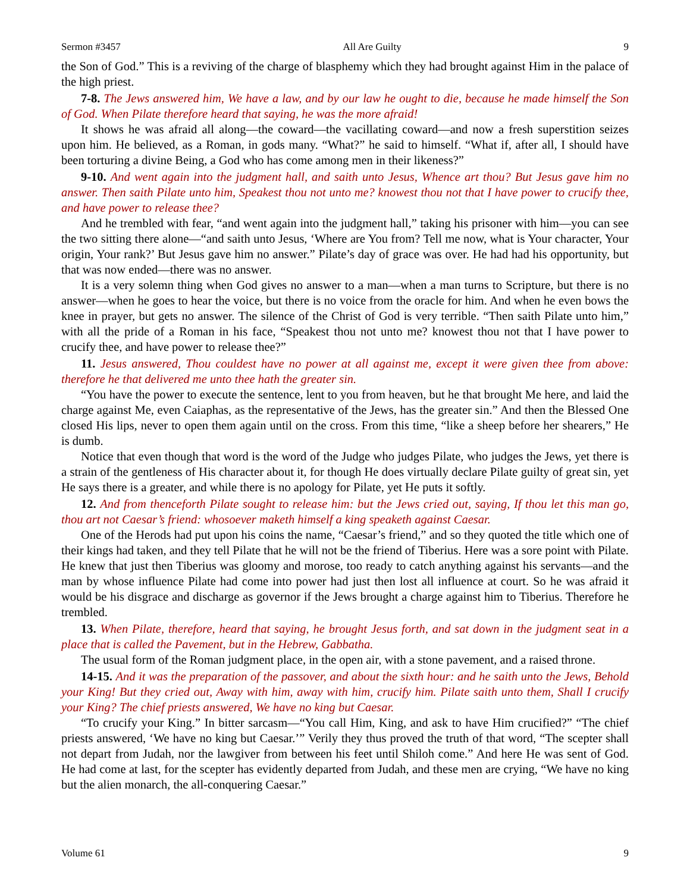Sermon #3457 All Are Guilty 9
the Son of God.” This is a reviving of the charge of blasphemy which they had brought against Him in the palace of the high priest.
7-8. The Jews answered him, We have a law, and by our law he ought to die, because he made himself the Son of God. When Pilate therefore heard that saying, he was the more afraid!
It shows he was afraid all along—the coward—the vacillating coward—and now a fresh superstition seizes upon him. He believed, as a Roman, in gods many. “What?” he said to himself. “What if, after all, I should have been torturing a divine Being, a God who has come among men in their likeness?”
9-10. And went again into the judgment hall, and saith unto Jesus, Whence art thou? But Jesus gave him no answer. Then saith Pilate unto him, Speakest thou not unto me? knowest thou not that I have power to crucify thee, and have power to release thee?
And he trembled with fear, “and went again into the judgment hall,” taking his prisoner with him—you can see the two sitting there alone—“and saith unto Jesus, ‘Where are You from? Tell me now, what is Your character, Your origin, Your rank?’ But Jesus gave him no answer.” Pilate’s day of grace was over. He had had his opportunity, but that was now ended—there was no answer.
It is a very solemn thing when God gives no answer to a man—when a man turns to Scripture, but there is no answer—when he goes to hear the voice, but there is no voice from the oracle for him. And when he even bows the knee in prayer, but gets no answer. The silence of the Christ of God is very terrible. “Then saith Pilate unto him,” with all the pride of a Roman in his face, “Speakest thou not unto me? knowest thou not that I have power to crucify thee, and have power to release thee?”
11. Jesus answered, Thou couldest have no power at all against me, except it were given thee from above: therefore he that delivered me unto thee hath the greater sin.
“You have the power to execute the sentence, lent to you from heaven, but he that brought Me here, and laid the charge against Me, even Caiaphas, as the representative of the Jews, has the greater sin.” And then the Blessed One closed His lips, never to open them again until on the cross. From this time, “like a sheep before her shearers,” He is dumb.
Notice that even though that word is the word of the Judge who judges Pilate, who judges the Jews, yet there is a strain of the gentleness of His character about it, for though He does virtually declare Pilate guilty of great sin, yet He says there is a greater, and while there is no apology for Pilate, yet He puts it softly.
12. And from thenceforth Pilate sought to release him: but the Jews cried out, saying, If thou let this man go, thou art not Caesar’s friend: whosoever maketh himself a king speaketh against Caesar.
One of the Herods had put upon his coins the name, “Caesar’s friend,” and so they quoted the title which one of their kings had taken, and they tell Pilate that he will not be the friend of Tiberius. Here was a sore point with Pilate. He knew that just then Tiberius was gloomy and morose, too ready to catch anything against his servants—and the man by whose influence Pilate had come into power had just then lost all influence at court. So he was afraid it would be his disgrace and discharge as governor if the Jews brought a charge against him to Tiberius. Therefore he trembled.
13. When Pilate, therefore, heard that saying, he brought Jesus forth, and sat down in the judgment seat in a place that is called the Pavement, but in the Hebrew, Gabbatha.
The usual form of the Roman judgment place, in the open air, with a stone pavement, and a raised throne.
14-15. And it was the preparation of the passover, and about the sixth hour: and he saith unto the Jews, Behold your King! But they cried out, Away with him, away with him, crucify him. Pilate saith unto them, Shall I crucify your King? The chief priests answered, We have no king but Caesar.
“To crucify your King.” In bitter sarcasm—“You call Him, King, and ask to have Him crucified?” “The chief priests answered, ‘We have no king but Caesar.’” Verily they thus proved the truth of that word, “The scepter shall not depart from Judah, nor the lawgiver from between his feet until Shiloh come.” And here He was sent of God. He had come at last, for the scepter has evidently departed from Judah, and these men are crying, “We have no king but the alien monarch, the all-conquering Caesar.”
Volume 61 9